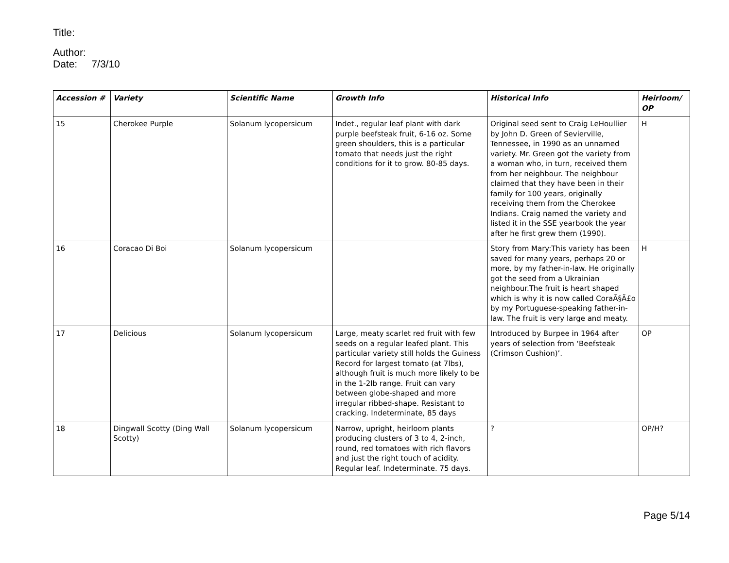Title:
Author:
Date: 7/3/10
| Accession # | Variety | Scientific Name | Growth Info | Historical Info | Heirloom/ OP |
| --- | --- | --- | --- | --- | --- |
| 15 | Cherokee Purple | Solanum lycopersicum | Indet., regular leaf plant with dark purple beefsteak fruit, 6-16 oz. Some green shoulders, this is a particular tomato that needs just the right conditions for it to grow. 80-85 days. | Original seed sent to Craig LeHoullier by John D. Green of Sevierville, Tennessee, in 1990 as an unnamed variety. Mr. Green got the variety from a woman who, in turn, received them from her neighbour. The neighbour claimed that they have been in their family for 100 years, originally receiving them from the Cherokee Indians. Craig named the variety and listed it in the SSE yearbook the year after he first grew them (1990). | H |
| 16 | Coracao Di Boi | Solanum lycopersicum | | Story from Mary:This variety has been saved for many years, perhaps 20 or more, by my father-in-law. He originally got the seed from a Ukrainian neighbour.The fruit is heart shaped which is why it is now called CoraÃ§Ã£o by my Portuguese-speaking father-in-law. The fruit is very large and meaty. | H |
| 17 | Delicious | Solanum lycopersicum | Large, meaty scarlet red fruit with few seeds on a regular leafed plant. This particular variety still holds the Guiness Record for largest tomato (at 7lbs), although fruit is much more likely to be in the 1-2lb range. Fruit can vary between globe-shaped and more irregular ribbed-shape. Resistant to cracking. Indeterminate, 85 days | Introduced by Burpee in 1964 after years of selection from ‘Beefsteak (Crimson Cushion)’. | OP |
| 18 | Dingwall Scotty (Ding Wall Scotty) | Solanum lycopersicum | Narrow, upright, heirloom plants producing clusters of 3 to 4, 2-inch, round, red tomatoes with rich flavors and just the right touch of acidity. Regular leaf. Indeterminate. 75 days. | ? | OP/H? |
Page 5/14